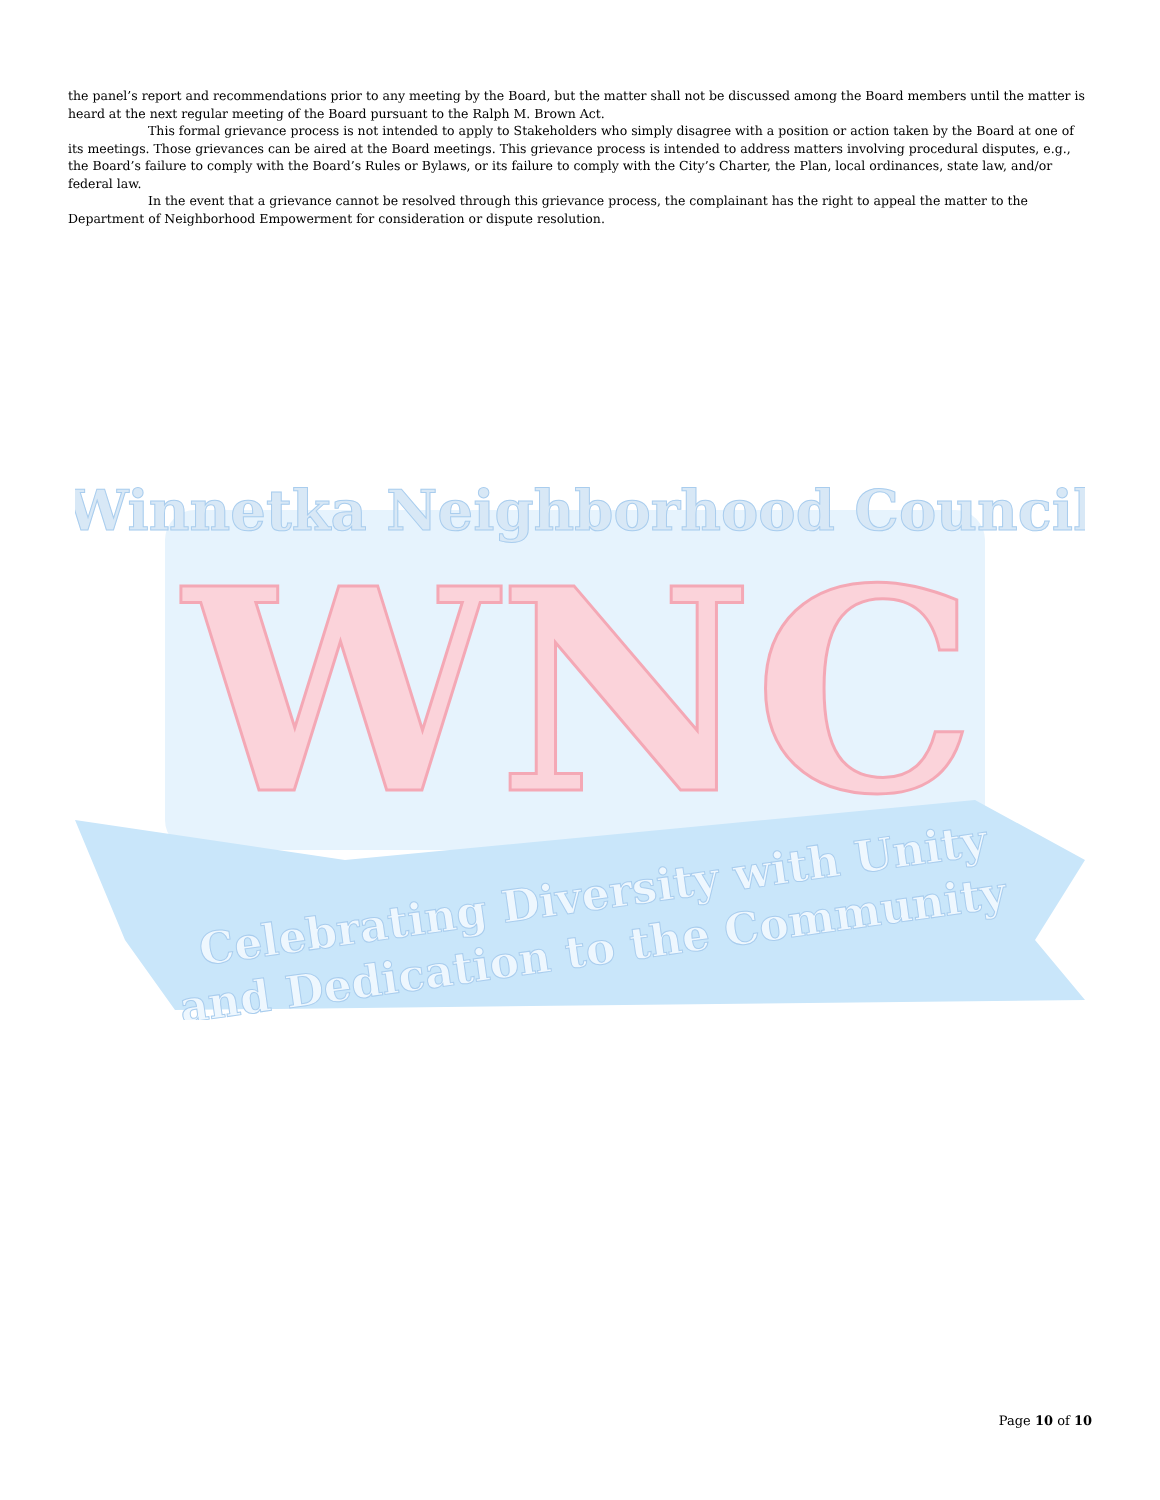the panel’s report and recommendations prior to any meeting by the Board, but the matter shall not be discussed among the Board members until the matter is heard at the next regular meeting of the Board pursuant to the Ralph M. Brown Act.
This formal grievance process is not intended to apply to Stakeholders who simply disagree with a position or action taken by the Board at one of its meetings. Those grievances can be aired at the Board meetings. This grievance process is intended to address matters involving procedural disputes, e.g., the Board’s failure to comply with the Board’s Rules or Bylaws, or its failure to comply with the City’s Charter, the Plan, local ordinances, state law, and/or federal law.
In the event that a grievance cannot be resolved through this grievance process, the complainant has the right to appeal the matter to the Department of Neighborhood Empowerment for consideration or dispute resolution.
Winnetka Neighborhood Council
WNC
Celebrating Diversity with Unity
and Dedication to the Community
Page 10 of 10